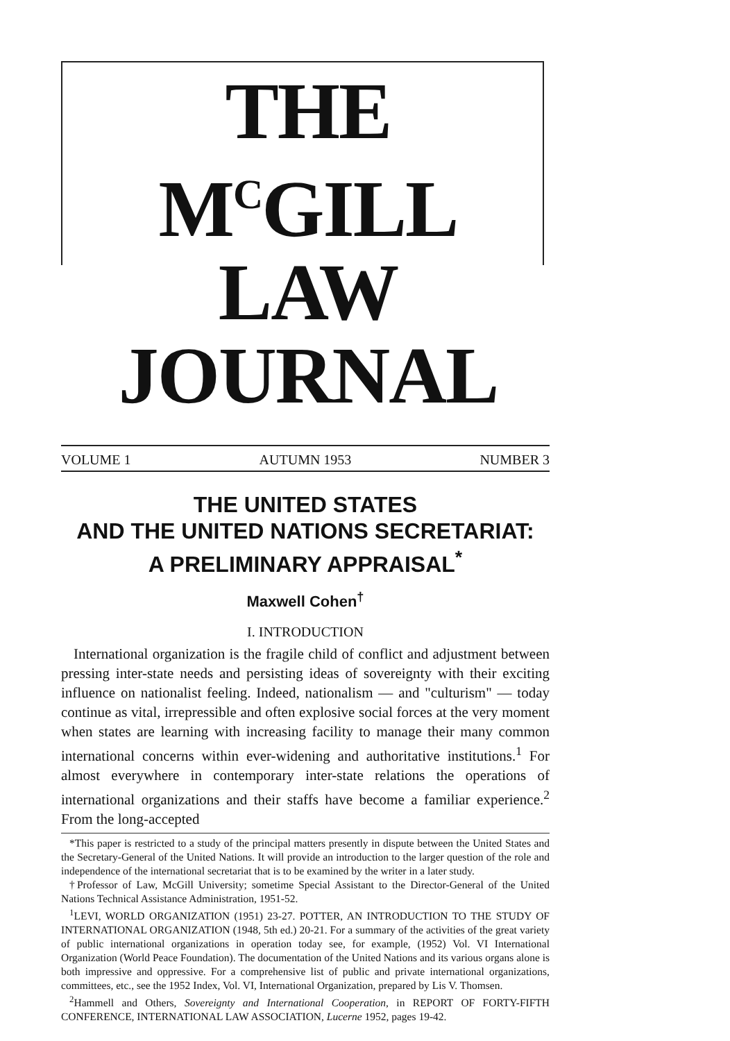THE M<sup>C</sup>GILL
LAW JOURNAL
VOLUME 1 AUTUMN 1953 NUMBER 3
THE UNITED STATES
AND THE UNITED NATIONS SECRETARIAT:
A PRELIMINARY APPRAISAL<sup>*</sup>
Maxwell Cohen<sup>†</sup>
I. INTRODUCTION
International organization is the fragile child of conflict and adjustment between pressing inter-state needs and persisting ideas of sovereignty with their exciting influence on nationalist feeling. Indeed, nationalism — and "culturism" — today continue as vital, irrepressible and often explosive social forces at the very moment when states are learning with increasing facility to manage their many common international concerns within ever-widening and authoritative institutions.<sup>1</sup> For almost everywhere in contemporary inter-state relations the operations of international organizations and their staffs have become a familiar experience.<sup>2</sup> From the long-accepted
*This paper is restricted to a study of the principal matters presently in dispute between the United States and the Secretary-General of the United Nations. It will provide an introduction to the larger question of the role and independence of the international secretariat that is to be examined by the writer in a later study.
†Professor of Law, McGill University; sometime Special Assistant to the Director-General of the United Nations Technical Assistance Administration, 1951-52.
<sup>1</sup> LEVI, WORLD ORGANIZATION (1951) 23-27. POTTER, AN INTRODUCTION TO THE STUDY OF INTERNATIONAL ORGANIZATION (1948, 5th ed.) 20-21. For a summary of the activities of the great variety of public international organizations in operation today see, for example, (1952) Vol. VI International Organization (World Peace Foundation). The documentation of the United Nations and its various organs alone is both impressive and oppressive. For a comprehensive list of public and private international organizations, committees, etc., see the 1952 Index, Vol. VI, International Organization, prepared by Lis V. Thomsen.
<sup>2</sup> Hammell and Others, Sovereignty and International Cooperation, in REPORT OF FORTY-FIFTH CONFERENCE, INTERNATIONAL LAW ASSOCIATION, Lucerne 1952, pages 19-42.